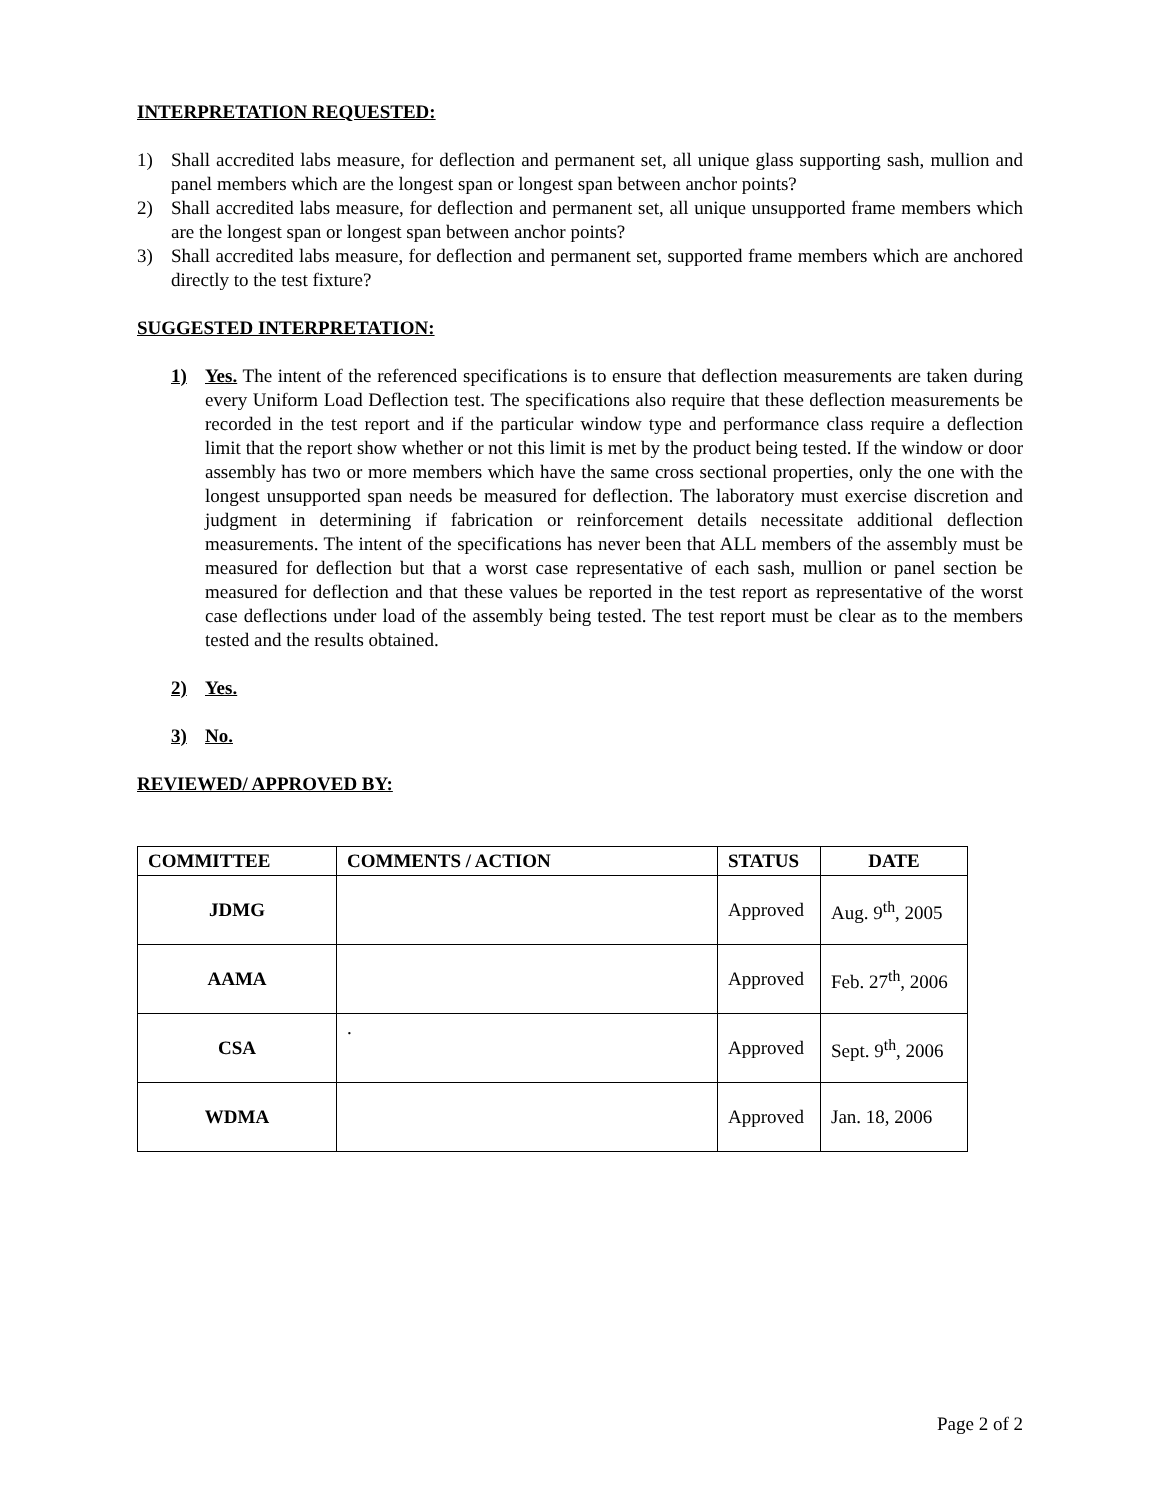INTERPRETATION REQUESTED:
1) Shall accredited labs measure, for deflection and permanent set, all unique glass supporting sash, mullion and panel members which are the longest span or longest span between anchor points?
2) Shall accredited labs measure, for deflection and permanent set, all unique unsupported frame members which are the longest span or longest span between anchor points?
3) Shall accredited labs measure, for deflection and permanent set, supported frame members which are anchored directly to the test fixture?
SUGGESTED INTERPRETATION:
1) Yes. The intent of the referenced specifications is to ensure that deflection measurements are taken during every Uniform Load Deflection test. The specifications also require that these deflection measurements be recorded in the test report and if the particular window type and performance class require a deflection limit that the report show whether or not this limit is met by the product being tested. If the window or door assembly has two or more members which have the same cross sectional properties, only the one with the longest unsupported span needs be measured for deflection. The laboratory must exercise discretion and judgment in determining if fabrication or reinforcement details necessitate additional deflection measurements. The intent of the specifications has never been that ALL members of the assembly must be measured for deflection but that a worst case representative of each sash, mullion or panel section be measured for deflection and that these values be reported in the test report as representative of the worst case deflections under load of the assembly being tested. The test report must be clear as to the members tested and the results obtained.
2) Yes.
3) No.
REVIEWED/ APPROVED BY:
| COMMITTEE | COMMENTS / ACTION | STATUS | DATE |
| --- | --- | --- | --- |
| JDMG | | Approved | Aug. 9<sup>th</sup>, 2005 |
| AAMA | | Approved | Feb. 27<sup>th</sup>, 2006 |
| CSA | . | Approved | Sept. 9<sup>th</sup>, 2006 |
| WDMA | | Approved | Jan. 18, 2006 |
Page 2 of 2